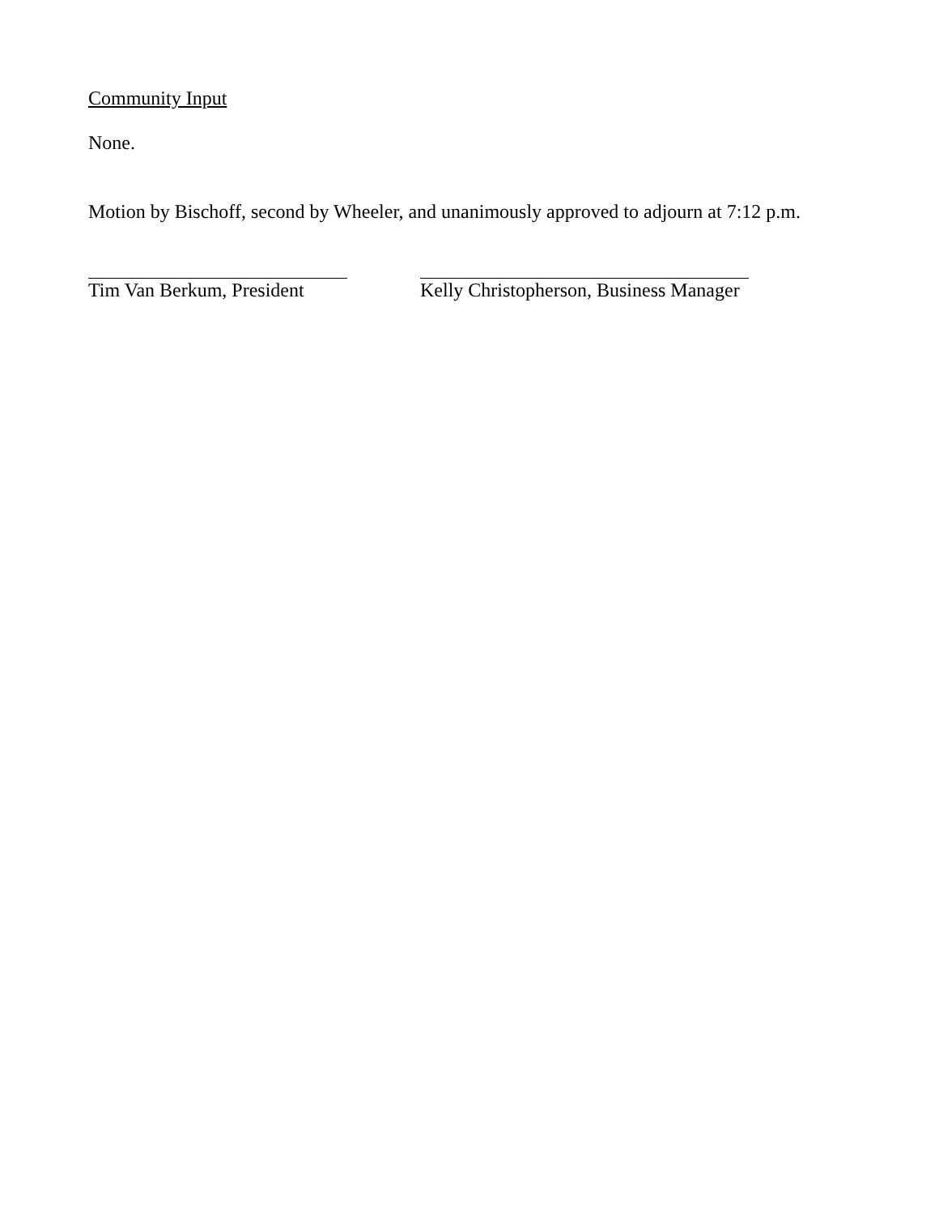Community Input
None.
Motion by Bischoff, second by Wheeler, and unanimously approved to adjourn at 7:12 p.m.
Tim Van Berkum, President Kelly Christopherson, Business Manager